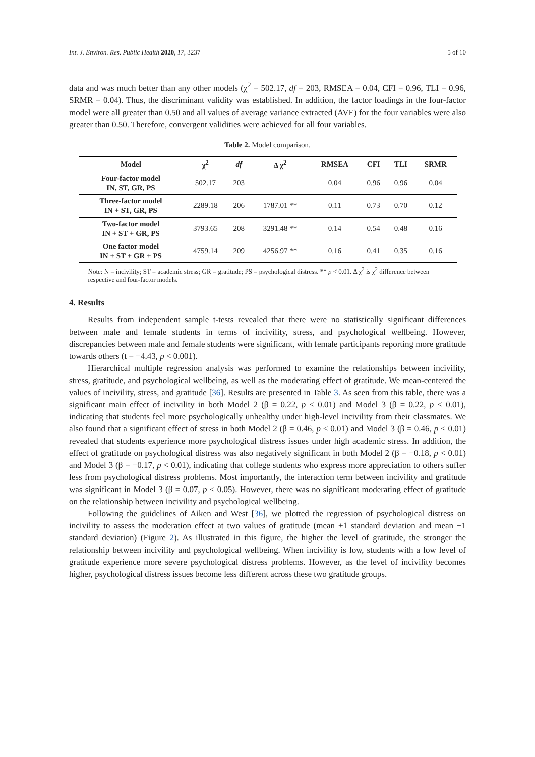Int. J. Environ. Res. Public Health 2020, 17, 3237 5 of 10
data and was much better than any other models (χ<sup>2</sup> = 502.17, df = 203, RMSEA = 0.04, CFI = 0.96, TLI = 0.96, SRMR = 0.04). Thus, the discriminant validity was established. In addition, the factor loadings in the four-factor model were all greater than 0.50 and all values of average variance extracted (AVE) for the four variables were also greater than 0.50. Therefore, convergent validities were achieved for all four variables.
Table 2. Model comparison.
| Model | χ<sup>2</sup> | df | Δ χ<sup>2</sup> | RMSEA | CFI | TLI | SRMR |
| --- | --- | --- | --- | --- | --- | --- | --- |
| Four-factor model IN, ST, GR, PS | 502.17 | 203 | | 0.04 | 0.96 | 0.96 | 0.04 |
| Three-factor model IN + ST, GR, PS | 2289.18 | 206 | 1787.01 ** | 0.11 | 0.73 | 0.70 | 0.12 |
| Two-factor model IN + ST + GR, PS | 3793.65 | 208 | 3291.48 ** | 0.14 | 0.54 | 0.48 | 0.16 |
| One factor model IN + ST + GR + PS | 4759.14 | 209 | 4256.97 ** | 0.16 | 0.41 | 0.35 | 0.16 |
Note: N = incivility; ST = academic stress; GR = gratitude; PS = psychological distress. ** p < 0.01. Δ χ<sup>2</sup> is χ<sup>2</sup> difference between respective and four-factor models.
4. Results
Results from independent sample t-tests revealed that there were no statistically significant differences between male and female students in terms of incivility, stress, and psychological wellbeing. However, discrepancies between male and female students were significant, with female participants reporting more gratitude towards others (t = −4.43, p < 0.001).
Hierarchical multiple regression analysis was performed to examine the relationships between incivility, stress, gratitude, and psychological wellbeing, as well as the moderating effect of gratitude. We mean-centered the values of incivility, stress, and gratitude [36]. Results are presented in Table 3. As seen from this table, there was a significant main effect of incivility in both Model 2 (β = 0.22, p < 0.01) and Model 3 (β = 0.22, p < 0.01), indicating that students feel more psychologically unhealthy under high-level incivility from their classmates. We also found that a significant effect of stress in both Model 2 (β = 0.46, p < 0.01) and Model 3 (β = 0.46, p < 0.01) revealed that students experience more psychological distress issues under high academic stress. In addition, the effect of gratitude on psychological distress was also negatively significant in both Model 2 (β = −0.18, p < 0.01) and Model 3 (β = −0.17, p < 0.01), indicating that college students who express more appreciation to others suffer less from psychological distress problems. Most importantly, the interaction term between incivility and gratitude was significant in Model 3 (β = 0.07, p < 0.05). However, there was no significant moderating effect of gratitude on the relationship between incivility and psychological wellbeing.
Following the guidelines of Aiken and West [36], we plotted the regression of psychological distress on incivility to assess the moderation effect at two values of gratitude (mean +1 standard deviation and mean −1 standard deviation) (Figure 2). As illustrated in this figure, the higher the level of gratitude, the stronger the relationship between incivility and psychological wellbeing. When incivility is low, students with a low level of gratitude experience more severe psychological distress problems. However, as the level of incivility becomes higher, psychological distress issues become less different across these two gratitude groups.